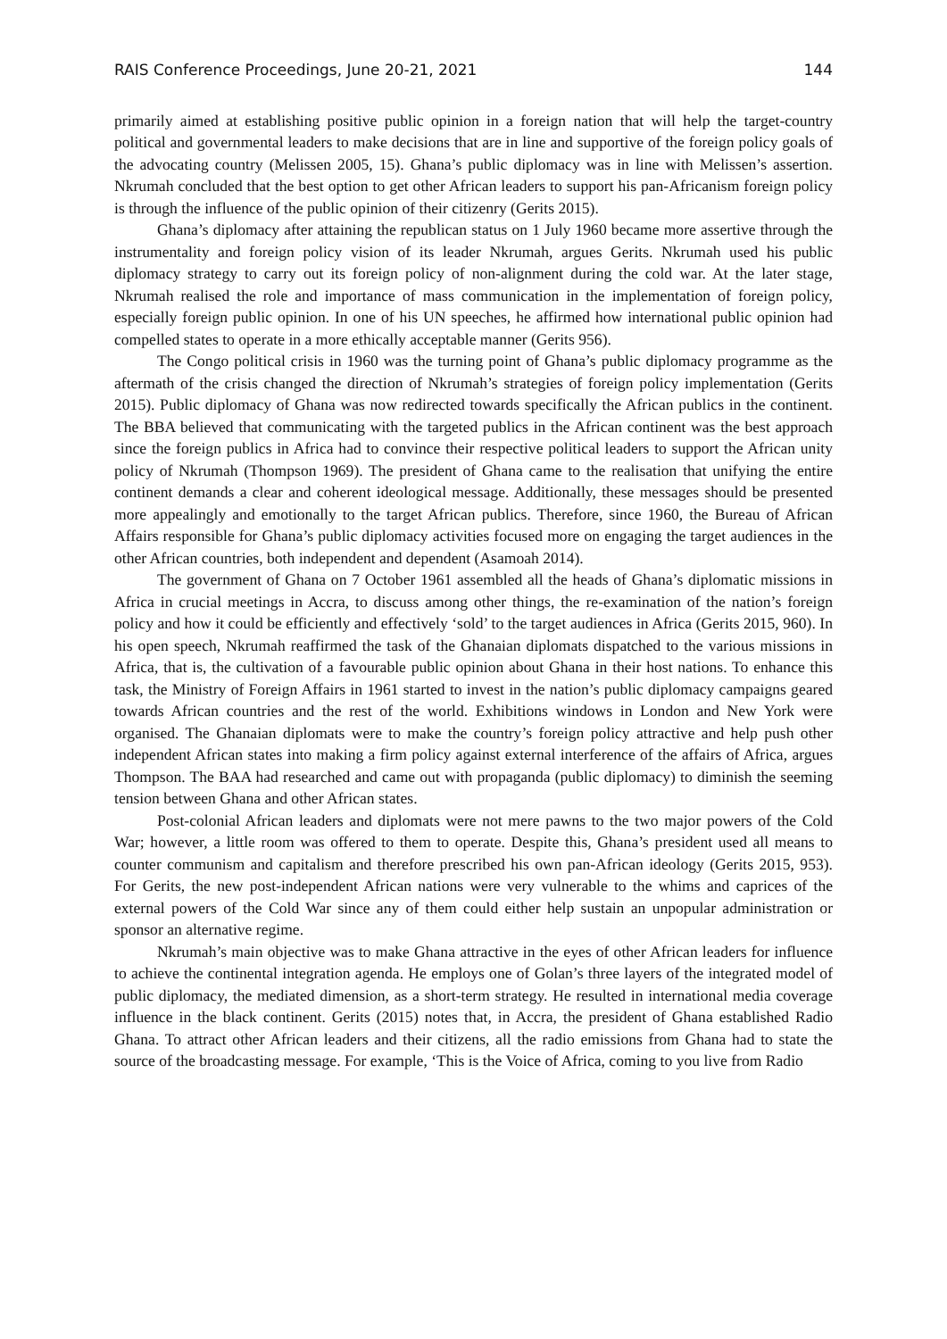RAIS Conference Proceedings, June 20-21, 2021 144
primarily aimed at establishing positive public opinion in a foreign nation that will help the target-country political and governmental leaders to make decisions that are in line and supportive of the foreign policy goals of the advocating country (Melissen 2005, 15). Ghana’s public diplomacy was in line with Melissen’s assertion. Nkrumah concluded that the best option to get other African leaders to support his pan-Africanism foreign policy is through the influence of the public opinion of their citizenry (Gerits 2015).
Ghana’s diplomacy after attaining the republican status on 1 July 1960 became more assertive through the instrumentality and foreign policy vision of its leader Nkrumah, argues Gerits. Nkrumah used his public diplomacy strategy to carry out its foreign policy of non-alignment during the cold war. At the later stage, Nkrumah realised the role and importance of mass communication in the implementation of foreign policy, especially foreign public opinion. In one of his UN speeches, he affirmed how international public opinion had compelled states to operate in a more ethically acceptable manner (Gerits 956).
The Congo political crisis in 1960 was the turning point of Ghana’s public diplomacy programme as the aftermath of the crisis changed the direction of Nkrumah’s strategies of foreign policy implementation (Gerits 2015). Public diplomacy of Ghana was now redirected towards specifically the African publics in the continent. The BBA believed that communicating with the targeted publics in the African continent was the best approach since the foreign publics in Africa had to convince their respective political leaders to support the African unity policy of Nkrumah (Thompson 1969). The president of Ghana came to the realisation that unifying the entire continent demands a clear and coherent ideological message. Additionally, these messages should be presented more appealingly and emotionally to the target African publics. Therefore, since 1960, the Bureau of African Affairs responsible for Ghana’s public diplomacy activities focused more on engaging the target audiences in the other African countries, both independent and dependent (Asamoah 2014).
The government of Ghana on 7 October 1961 assembled all the heads of Ghana’s diplomatic missions in Africa in crucial meetings in Accra, to discuss among other things, the re-examination of the nation’s foreign policy and how it could be efficiently and effectively ‘sold’ to the target audiences in Africa (Gerits 2015, 960). In his open speech, Nkrumah reaffirmed the task of the Ghanaian diplomats dispatched to the various missions in Africa, that is, the cultivation of a favourable public opinion about Ghana in their host nations. To enhance this task, the Ministry of Foreign Affairs in 1961 started to invest in the nation’s public diplomacy campaigns geared towards African countries and the rest of the world. Exhibitions windows in London and New York were organised. The Ghanaian diplomats were to make the country’s foreign policy attractive and help push other independent African states into making a firm policy against external interference of the affairs of Africa, argues Thompson. The BAA had researched and came out with propaganda (public diplomacy) to diminish the seeming tension between Ghana and other African states.
Post-colonial African leaders and diplomats were not mere pawns to the two major powers of the Cold War; however, a little room was offered to them to operate. Despite this, Ghana’s president used all means to counter communism and capitalism and therefore prescribed his own pan-African ideology (Gerits 2015, 953). For Gerits, the new post-independent African nations were very vulnerable to the whims and caprices of the external powers of the Cold War since any of them could either help sustain an unpopular administration or sponsor an alternative regime.
Nkrumah’s main objective was to make Ghana attractive in the eyes of other African leaders for influence to achieve the continental integration agenda. He employs one of Golan’s three layers of the integrated model of public diplomacy, the mediated dimension, as a short-term strategy. He resulted in international media coverage influence in the black continent. Gerits (2015) notes that, in Accra, the president of Ghana established Radio Ghana. To attract other African leaders and their citizens, all the radio emissions from Ghana had to state the source of the broadcasting message. For example, ‘This is the Voice of Africa, coming to you live from Radio